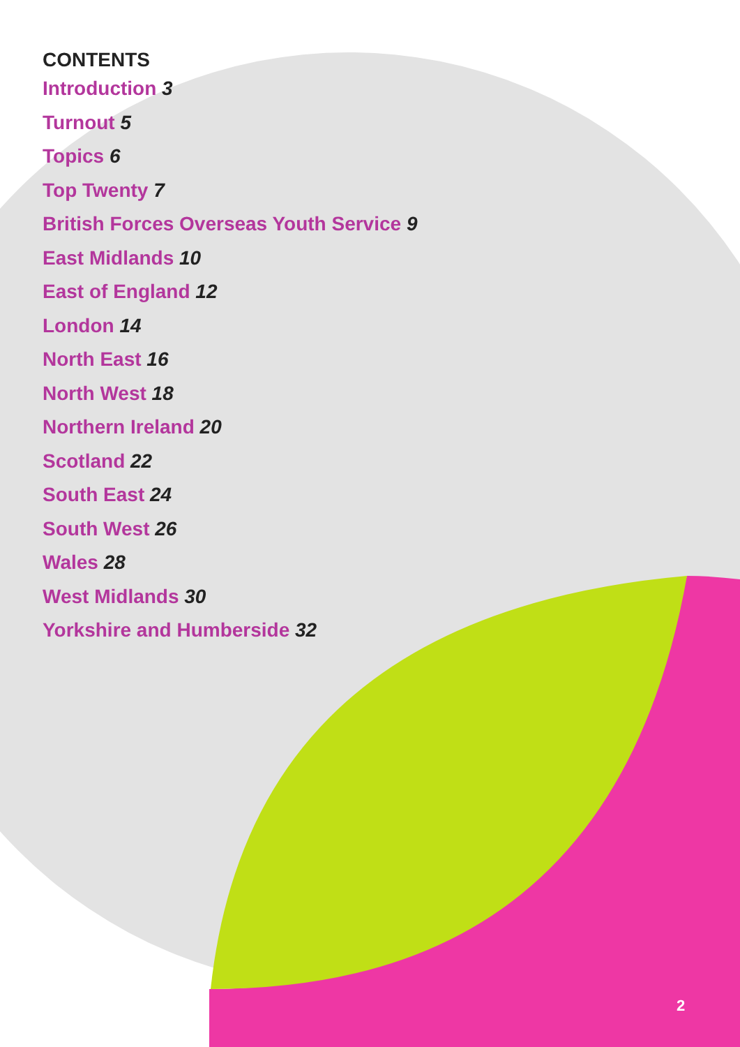CONTENTS
Introduction 3
Turnout 5
Topics 6
Top Twenty 7
British Forces Overseas Youth Service 9
East Midlands 10
East of England 12
London 14
North East 16
North West 18
Northern Ireland 20
Scotland 22
South East 24
South West 26
Wales 28
West Midlands 30
Yorkshire and Humberside 32
2